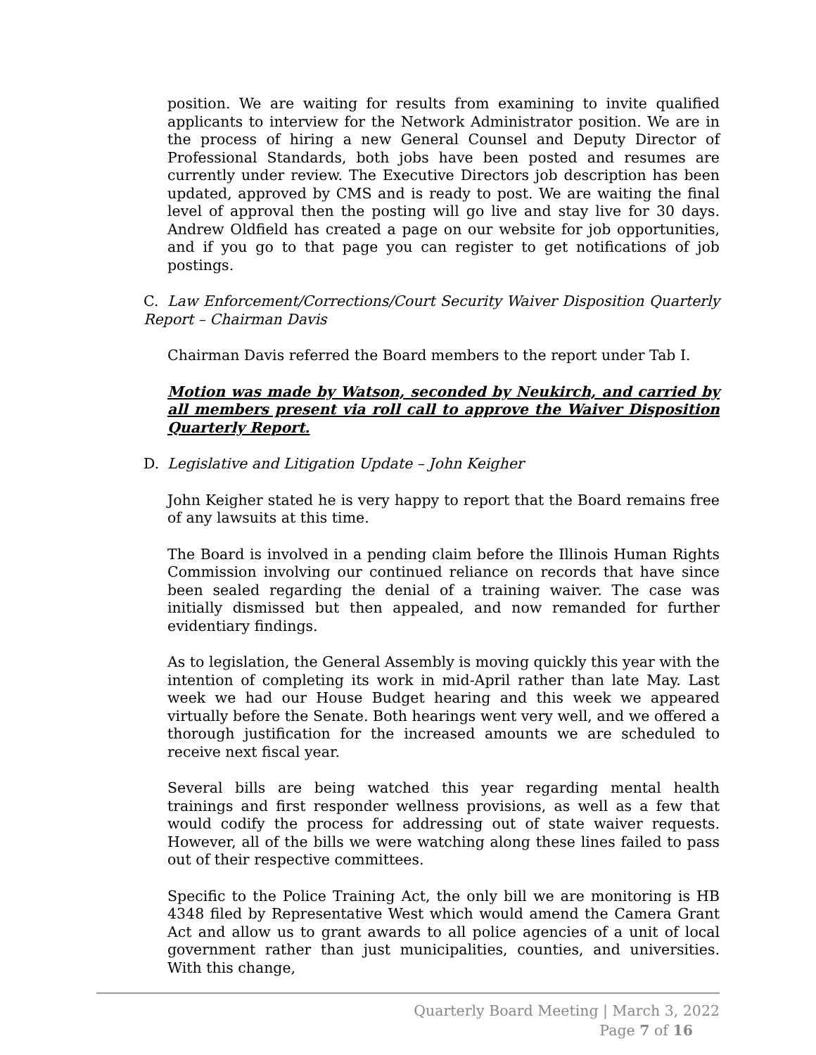position. We are waiting for results from examining to invite qualified applicants to interview for the Network Administrator position. We are in the process of hiring a new General Counsel and Deputy Director of Professional Standards, both jobs have been posted and resumes are currently under review. The Executive Directors job description has been updated, approved by CMS and is ready to post. We are waiting the final level of approval then the posting will go live and stay live for 30 days. Andrew Oldfield has created a page on our website for job opportunities, and if you go to that page you can register to get notifications of job postings.
C. Law Enforcement/Corrections/Court Security Waiver Disposition Quarterly Report – Chairman Davis
Chairman Davis referred the Board members to the report under Tab I.
Motion was made by Watson, seconded by Neukirch, and carried by all members present via roll call to approve the Waiver Disposition Quarterly Report.
D. Legislative and Litigation Update – John Keigher
John Keigher stated he is very happy to report that the Board remains free of any lawsuits at this time.
The Board is involved in a pending claim before the Illinois Human Rights Commission involving our continued reliance on records that have since been sealed regarding the denial of a training waiver. The case was initially dismissed but then appealed, and now remanded for further evidentiary findings.
As to legislation, the General Assembly is moving quickly this year with the intention of completing its work in mid-April rather than late May. Last week we had our House Budget hearing and this week we appeared virtually before the Senate. Both hearings went very well, and we offered a thorough justification for the increased amounts we are scheduled to receive next fiscal year.
Several bills are being watched this year regarding mental health trainings and first responder wellness provisions, as well as a few that would codify the process for addressing out of state waiver requests. However, all of the bills we were watching along these lines failed to pass out of their respective committees.
Specific to the Police Training Act, the only bill we are monitoring is HB 4348 filed by Representative West which would amend the Camera Grant Act and allow us to grant awards to all police agencies of a unit of local government rather than just municipalities, counties, and universities. With this change,
Quarterly Board Meeting | March 3, 2022
Page 7 of 16